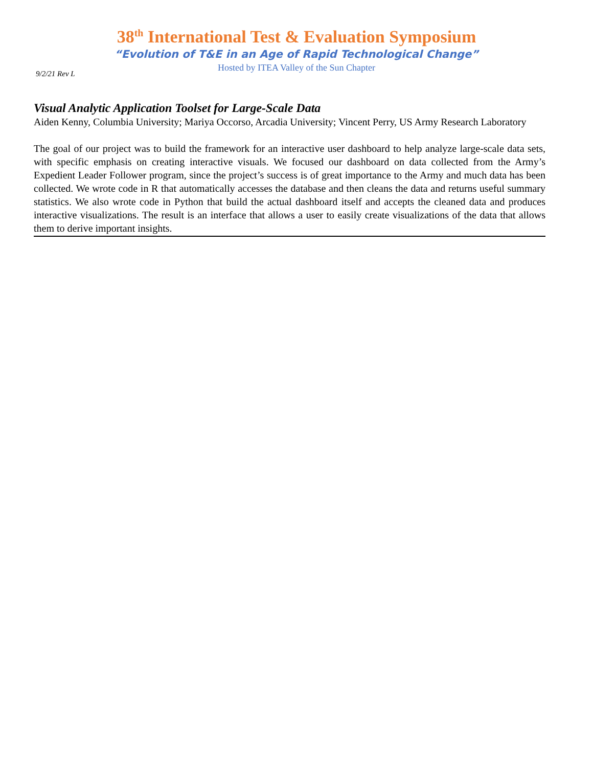38<sup>th</sup> International Test & Evaluation Symposium
“Evolution of T&E in an Age of Rapid Technological Change”
Hosted by ITEA Valley of the Sun Chapter
9/2/21 Rev L
Visual Analytic Application Toolset for Large-Scale Data
Aiden Kenny, Columbia University; Mariya Occorso, Arcadia University; Vincent Perry, US Army Research Laboratory
The goal of our project was to build the framework for an interactive user dashboard to help analyze large-scale data sets, with specific emphasis on creating interactive visuals. We focused our dashboard on data collected from the Army’s Expedient Leader Follower program, since the project’s success is of great importance to the Army and much data has been collected. We wrote code in R that automatically accesses the database and then cleans the data and returns useful summary statistics. We also wrote code in Python that build the actual dashboard itself and accepts the cleaned data and produces interactive visualizations. The result is an interface that allows a user to easily create visualizations of the data that allows them to derive important insights.